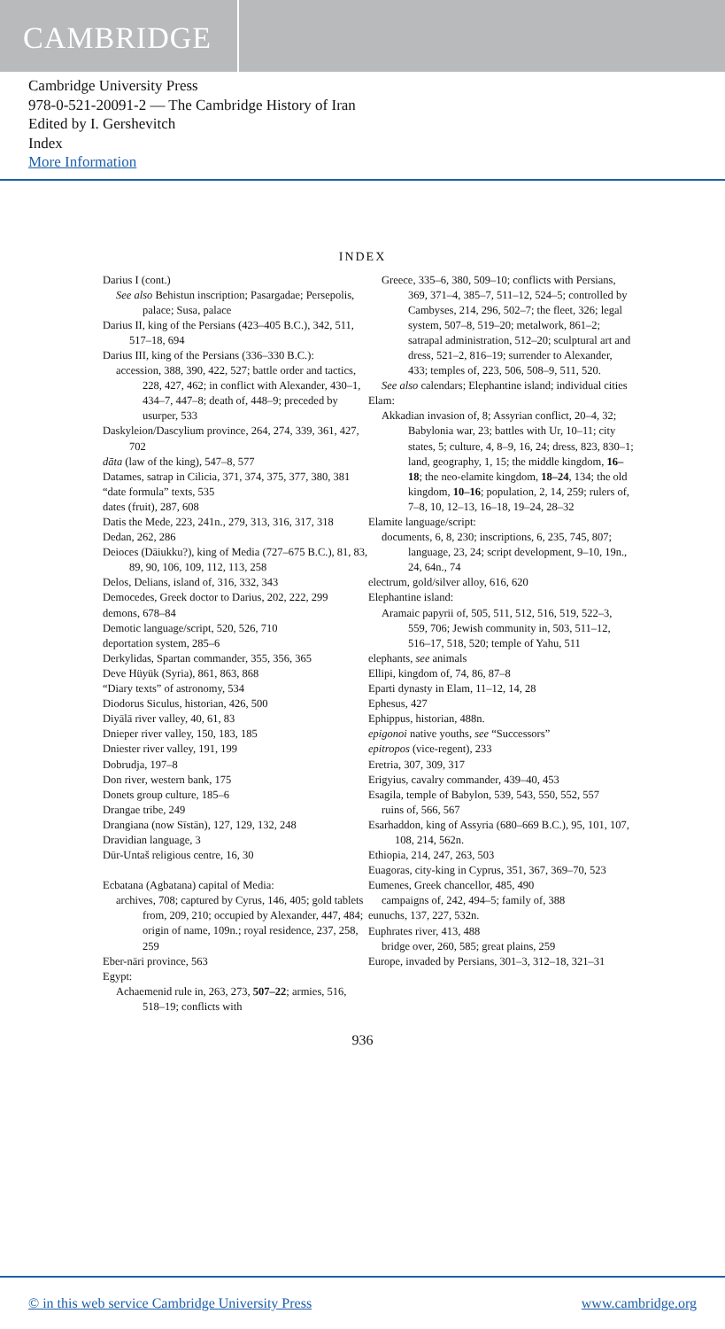CAMBRIDGE
Cambridge University Press
978-0-521-20091-2 — The Cambridge History of Iran
Edited by I. Gershevitch
Index
More Information
INDEX
Darius I (cont.)
See also Behistun inscription; Pasargadae; Persepolis, palace; Susa, palace
Darius II, king of the Persians (423–405 B.C.), 342, 511, 517–18, 694
Darius III, king of the Persians (336–330 B.C.):
accession, 388, 390, 422, 527; battle order and tactics, 228, 427, 462; in conflict with Alexander, 430–1, 434–7, 447–8; death of, 448–9; preceded by usurper, 533
Daskyleion/Dascylium province, 264, 274, 339, 361, 427, 702
dāta (law of the king), 547–8, 577
Datames, satrap in Cilicia, 371, 374, 375, 377, 380, 381
“date formula” texts, 535
dates (fruit), 287, 608
Datis the Mede, 223, 241n., 279, 313, 316, 317, 318
Dedan, 262, 286
Deioces (Dāiukku?), king of Media (727–675 B.C.), 81, 83, 89, 90, 106, 109, 112, 113, 258
Delos, Delians, island of, 316, 332, 343
Democedes, Greek doctor to Darius, 202, 222, 299
demons, 678–84
Demotic language/script, 520, 526, 710
deportation system, 285–6
Derkylidas, Spartan commander, 355, 356, 365
Deve Hüyük (Syria), 861, 863, 868
“Diary texts” of astronomy, 534
Diodorus Siculus, historian, 426, 500
Diyālā river valley, 40, 61, 83
Dnieper river valley, 150, 183, 185
Dniester river valley, 191, 199
Dobrudja, 197–8
Don river, western bank, 175
Donets group culture, 185–6
Drangae tribe, 249
Drangiana (now Sīstān), 127, 129, 132, 248
Dravidian language, 3
Dūr-Untaš religious centre, 16, 30
Ecbatana (Agbatana) capital of Media:
archives, 708; captured by Cyrus, 146, 405; gold tablets from, 209, 210; occupied by Alexander, 447, 484; origin of name, 109n.; royal residence, 237, 258, 259
Eber-nāri province, 563
Egypt:
Achaemenid rule in, 263, 273, 507–22; armies, 516, 518–19; conflicts with
Greece, 335–6, 380, 509–10; conflicts with Persians, 369, 371–4, 385–7, 511–12, 524–5; controlled by Cambyses, 214, 296, 502–7; the fleet, 326; legal system, 507–8, 519–20; metalwork, 861–2; satrapal administration, 512–20; sculptural art and dress, 521–2, 816–19; surrender to Alexander, 433; temples of, 223, 506, 508–9, 511, 520.
See also calendars; Elephantine island; individual cities
Elam:
Akkadian invasion of, 8; Assyrian conflict, 20–4, 32; Babylonia war, 23; battles with Ur, 10–11; city states, 5; culture, 4, 8–9, 16, 24; dress, 823, 830–1; land, geography, 1, 15; the middle kingdom, 16–18; the neo-elamite kingdom, 18–24, 134; the old kingdom, 10–16; population, 2, 14, 259; rulers of, 7–8, 10, 12–13, 16–18, 19–24, 28–32
Elamite language/script:
documents, 6, 8, 230; inscriptions, 6, 235, 745, 807; language, 23, 24; script development, 9–10, 19n., 24, 64n., 74
electrum, gold/silver alloy, 616, 620
Elephantine island:
Aramaic papyrii of, 505, 511, 512, 516, 519, 522–3, 559, 706; Jewish community in, 503, 511–12, 516–17, 518, 520; temple of Yahu, 511
elephants, see animals
Ellipi, kingdom of, 74, 86, 87–8
Eparti dynasty in Elam, 11–12, 14, 28
Ephesus, 427
Ephippus, historian, 488n.
epigonoi native youths, see “Successors”
epitropos (vice-regent), 233
Eretria, 307, 309, 317
Erigyius, cavalry commander, 439–40, 453
Esagila, temple of Babylon, 539, 543, 550, 552, 557
ruins of, 566, 567
Esarhaddon, king of Assyria (680–669 B.C.), 95, 101, 107, 108, 214, 562n.
Ethiopia, 214, 247, 263, 503
Euagoras, city-king in Cyprus, 351, 367, 369–70, 523
Eumenes, Greek chancellor, 485, 490
campaigns of, 242, 494–5; family of, 388
eunuchs, 137, 227, 532n.
Euphrates river, 413, 488
bridge over, 260, 585; great plains, 259
Europe, invaded by Persians, 301–3, 312–18, 321–31
936
© in this web service Cambridge University Press www.cambridge.org